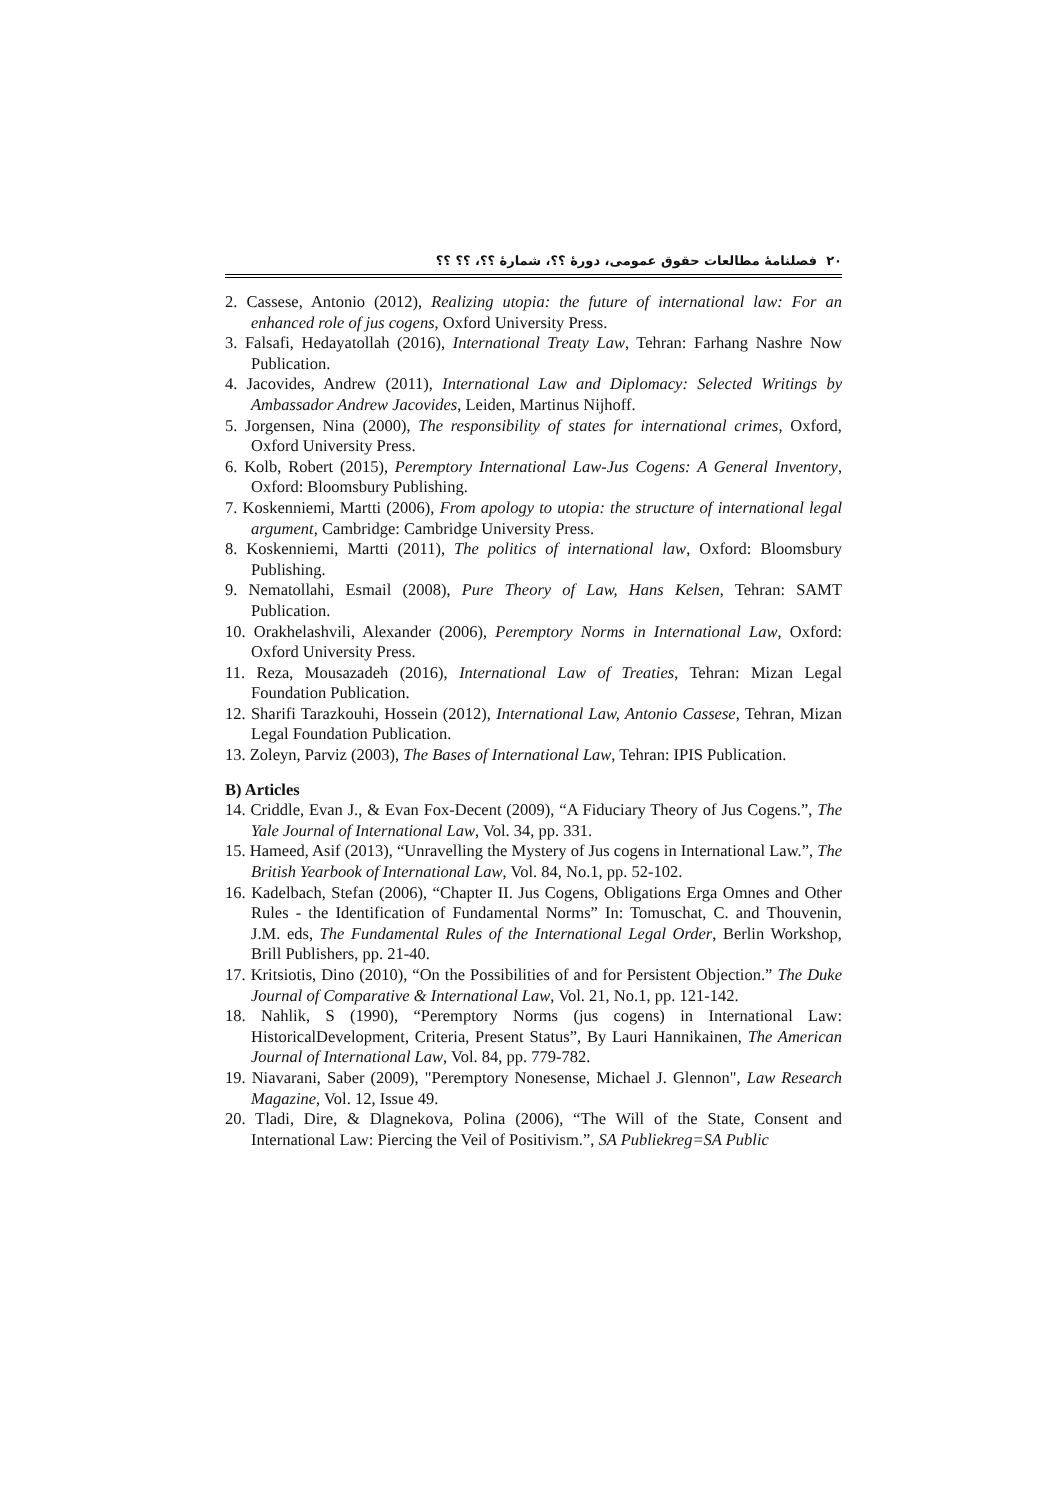۲۰ فصلنامهٔ مطالعات حقوق عمومی، دورهٔ ؟؟، شمارهٔ ؟؟، ؟؟ ؟؟
2. Cassese, Antonio (2012), Realizing utopia: the future of international law: For an enhanced role of jus cogens, Oxford University Press.
3. Falsafi, Hedayatollah (2016), International Treaty Law, Tehran: Farhang Nashre Now Publication.
4. Jacovides, Andrew (2011), International Law and Diplomacy: Selected Writings by Ambassador Andrew Jacovides, Leiden, Martinus Nijhoff.
5. Jorgensen, Nina (2000), The responsibility of states for international crimes, Oxford, Oxford University Press.
6. Kolb, Robert (2015), Peremptory International Law-Jus Cogens: A General Inventory, Oxford: Bloomsbury Publishing.
7. Koskenniemi, Martti (2006), From apology to utopia: the structure of international legal argument, Cambridge: Cambridge University Press.
8. Koskenniemi, Martti (2011), The politics of international law, Oxford: Bloomsbury Publishing.
9. Nematollahi, Esmail (2008), Pure Theory of Law, Hans Kelsen, Tehran: SAMT Publication.
10. Orakhelashvili, Alexander (2006), Peremptory Norms in International Law, Oxford: Oxford University Press.
11. Reza, Mousazadeh (2016), International Law of Treaties, Tehran: Mizan Legal Foundation Publication.
12. Sharifi Tarazkouhi, Hossein (2012), International Law, Antonio Cassese, Tehran, Mizan Legal Foundation Publication.
13. Zoleyn, Parviz (2003), The Bases of International Law, Tehran: IPIS Publication.
B) Articles
14. Criddle, Evan J., & Evan Fox-Decent (2009), “A Fiduciary Theory of Jus Cogens.”, The Yale Journal of International Law, Vol. 34, pp. 331.
15. Hameed, Asif (2013), “Unravelling the Mystery of Jus cogens in International Law.”, The British Yearbook of International Law, Vol. 84, No.1, pp. 52-102.
16. Kadelbach, Stefan (2006), “Chapter II. Jus Cogens, Obligations Erga Omnes and Other Rules - the Identification of Fundamental Norms” In: Tomuschat, C. and Thouvenin, J.M. eds, The Fundamental Rules of the International Legal Order, Berlin Workshop, Brill Publishers, pp. 21-40.
17. Kritsiotis, Dino (2010), “On the Possibilities of and for Persistent Objection.” The Duke Journal of Comparative & International Law, Vol. 21, No.1, pp. 121-142.
18. Nahlik, S (1990), “Peremptory Norms (jus cogens) in International Law: HistoricalDevelopment, Criteria, Present Status”, By Lauri Hannikainen, The American Journal of International Law, Vol. 84, pp. 779-782.
19. Niavarani, Saber (2009), "Peremptory Nonesense, Michael J. Glennon", Law Research Magazine, Vol. 12, Issue 49.
20. Tladi, Dire, & Dlagnekova, Polina (2006), “The Will of the State, Consent and International Law: Piercing the Veil of Positivism.”, SA Publiekreg=SA Public